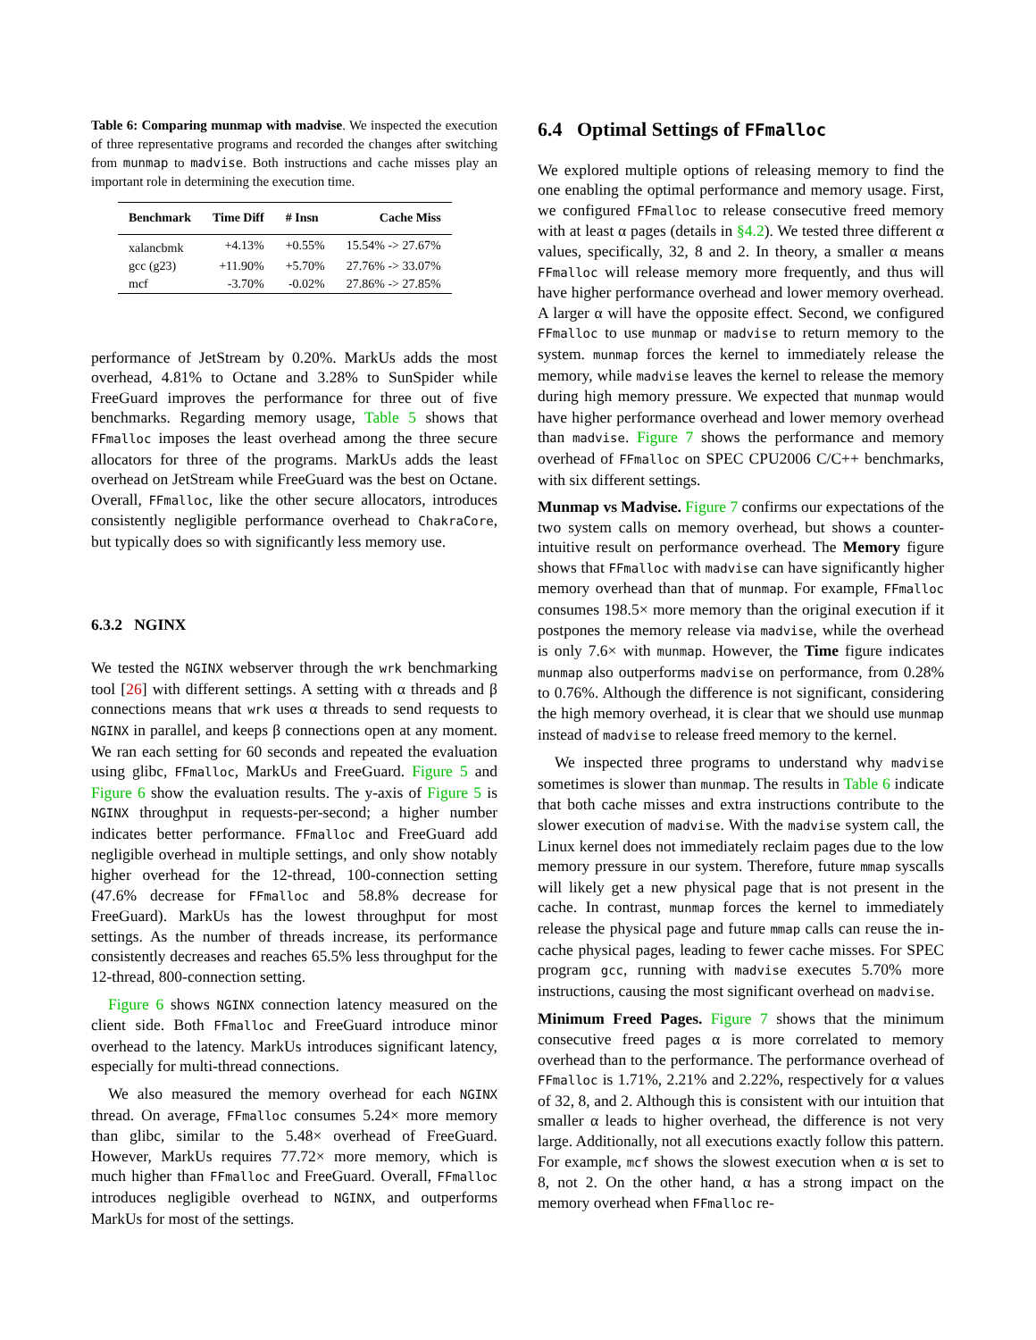Table 6: Comparing munmap with madvise. We inspected the execution of three representative programs and recorded the changes after switching from munmap to madvise. Both instructions and cache misses play an important role in determining the execution time.
| Benchmark | Time Diff | # Insn | Cache Miss |
| --- | --- | --- | --- |
| xalancbmk | +4.13% | +0.55% | 15.54% -> 27.67% |
| gcc (g23) | +11.90% | +5.70% | 27.76% -> 33.07% |
| mcf | -3.70% | -0.02% | 27.86% -> 27.85% |
performance of JetStream by 0.20%. MarkUs adds the most overhead, 4.81% to Octane and 3.28% to SunSpider while FreeGuard improves the performance for three out of five benchmarks. Regarding memory usage, Table 5 shows that FFmalloc imposes the least overhead among the three secure allocators for three of the programs. MarkUs adds the least overhead on JetStream while FreeGuard was the best on Octane. Overall, FFmalloc, like the other secure allocators, introduces consistently negligible performance overhead to ChakraCore, but typically does so with significantly less memory use.
6.3.2 NGINX
We tested the NGINX webserver through the wrk benchmarking tool [26] with different settings. A setting with α threads and β connections means that wrk uses α threads to send requests to NGINX in parallel, and keeps β connections open at any moment. We ran each setting for 60 seconds and repeated the evaluation using glibc, FFmalloc, MarkUs and FreeGuard. Figure 5 and Figure 6 show the evaluation results. The y-axis of Figure 5 is NGINX throughput in requests-per-second; a higher number indicates better performance. FFmalloc and FreeGuard add negligible overhead in multiple settings, and only show notably higher overhead for the 12-thread, 100-connection setting (47.6% decrease for FFmalloc and 58.8% decrease for FreeGuard). MarkUs has the lowest throughput for most settings. As the number of threads increase, its performance consistently decreases and reaches 65.5% less throughput for the 12-thread, 800-connection setting.
Figure 6 shows NGINX connection latency measured on the client side. Both FFmalloc and FreeGuard introduce minor overhead to the latency. MarkUs introduces significant latency, especially for multi-thread connections.
We also measured the memory overhead for each NGINX thread. On average, FFmalloc consumes 5.24× more memory than glibc, similar to the 5.48× overhead of FreeGuard. However, MarkUs requires 77.72× more memory, which is much higher than FFmalloc and FreeGuard. Overall, FFmalloc introduces negligible overhead to NGINX, and outperforms MarkUs for most of the settings.
6.4 Optimal Settings of FFmalloc
We explored multiple options of releasing memory to find the one enabling the optimal performance and memory usage. First, we configured FFmalloc to release consecutive freed memory with at least α pages (details in §4.2). We tested three different α values, specifically, 32, 8 and 2. In theory, a smaller α means FFmalloc will release memory more frequently, and thus will have higher performance overhead and lower memory overhead. A larger α will have the opposite effect. Second, we configured FFmalloc to use munmap or madvise to return memory to the system. munmap forces the kernel to immediately release the memory, while madvise leaves the kernel to release the memory during high memory pressure. We expected that munmap would have higher performance overhead and lower memory overhead than madvise. Figure 7 shows the performance and memory overhead of FFmalloc on SPEC CPU2006 C/C++ benchmarks, with six different settings.
Munmap vs Madvise. Figure 7 confirms our expectations of the two system calls on memory overhead, but shows a counter-intuitive result on performance overhead. The Memory figure shows that FFmalloc with madvise can have significantly higher memory overhead than that of munmap. For example, FFmalloc consumes 198.5× more memory than the original execution if it postpones the memory release via madvise, while the overhead is only 7.6× with munmap. However, the Time figure indicates munmap also outperforms madvise on performance, from 0.28% to 0.76%. Although the difference is not significant, considering the high memory overhead, it is clear that we should use munmap instead of madvise to release freed memory to the kernel.
We inspected three programs to understand why madvise sometimes is slower than munmap. The results in Table 6 indicate that both cache misses and extra instructions contribute to the slower execution of madvise. With the madvise system call, the Linux kernel does not immediately reclaim pages due to the low memory pressure in our system. Therefore, future mmap syscalls will likely get a new physical page that is not present in the cache. In contrast, munmap forces the kernel to immediately release the physical page and future mmap calls can reuse the in-cache physical pages, leading to fewer cache misses. For SPEC program gcc, running with madvise executes 5.70% more instructions, causing the most significant overhead on madvise.
Minimum Freed Pages. Figure 7 shows that the minimum consecutive freed pages α is more correlated to memory overhead than to the performance. The performance overhead of FFmalloc is 1.71%, 2.21% and 2.22%, respectively for α values of 32, 8, and 2. Although this is consistent with our intuition that smaller α leads to higher overhead, the difference is not very large. Additionally, not all executions exactly follow this pattern. For example, mcf shows the slowest execution when α is set to 8, not 2. On the other hand, α has a strong impact on the memory overhead when FFmalloc re-